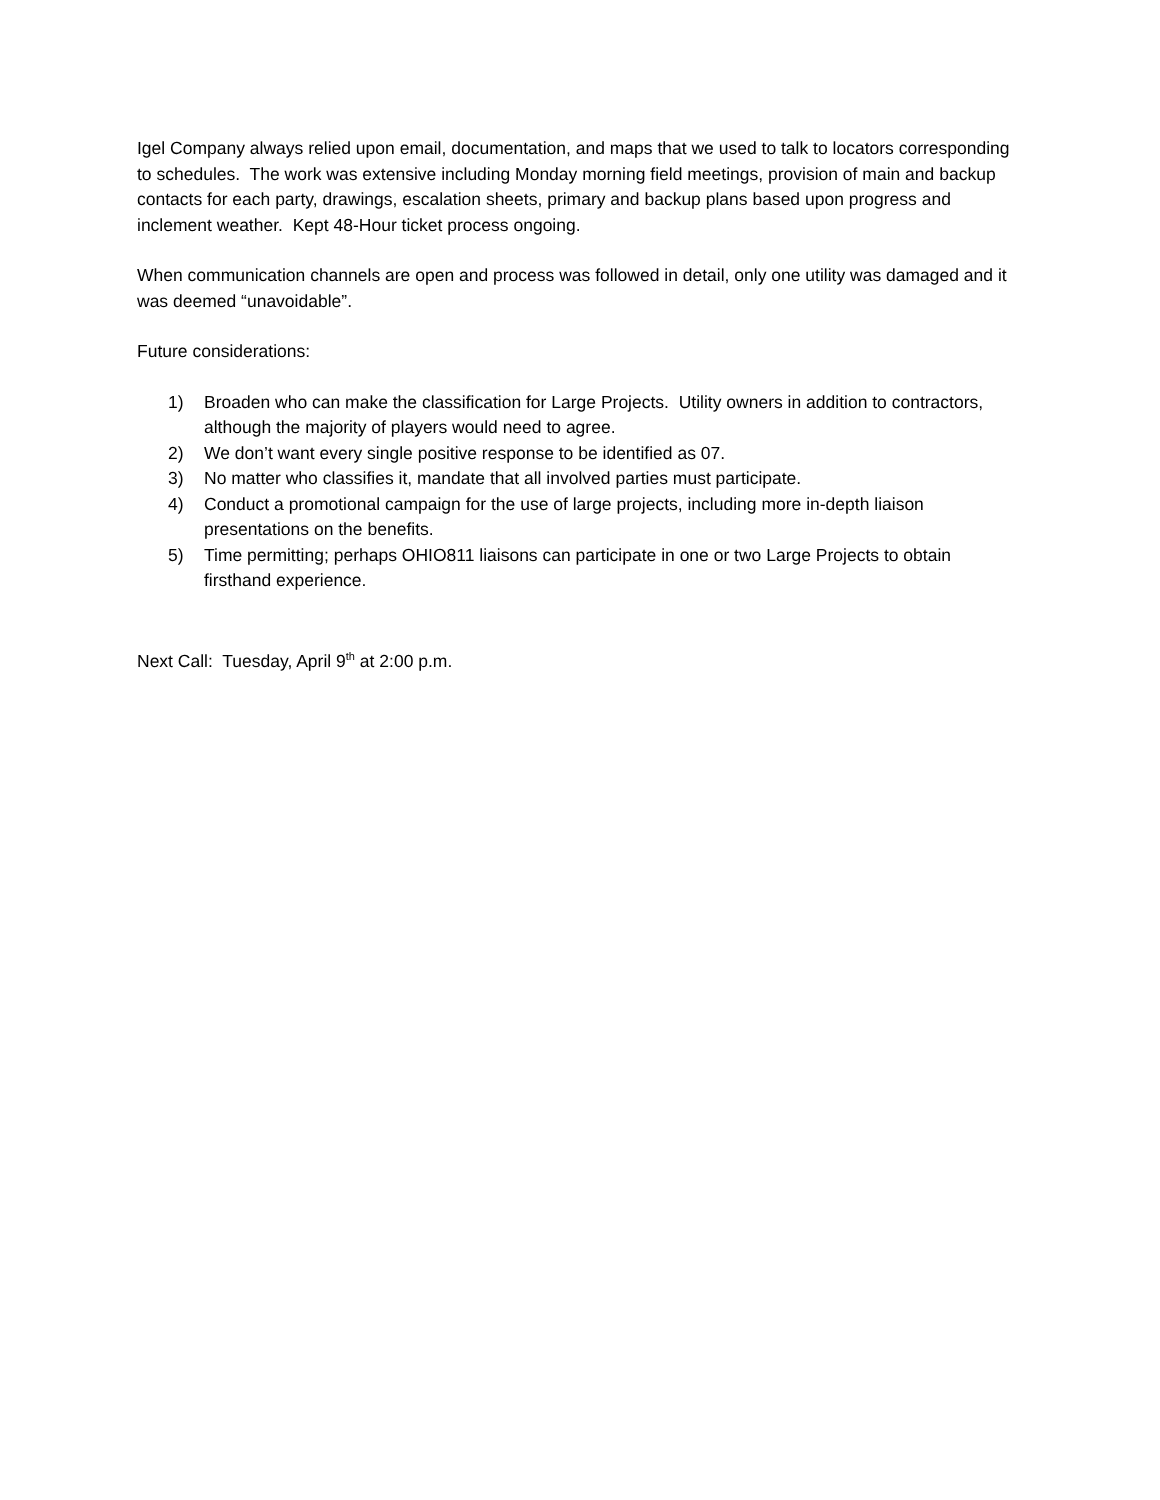Igel Company always relied upon email, documentation, and maps that we used to talk to locators corresponding to schedules. The work was extensive including Monday morning field meetings, provision of main and backup contacts for each party, drawings, escalation sheets, primary and backup plans based upon progress and inclement weather. Kept 48-Hour ticket process ongoing.
When communication channels are open and process was followed in detail, only one utility was damaged and it was deemed “unavoidable”.
Future considerations:
1) Broaden who can make the classification for Large Projects. Utility owners in addition to contractors, although the majority of players would need to agree.
2) We don’t want every single positive response to be identified as 07.
3) No matter who classifies it, mandate that all involved parties must participate.
4) Conduct a promotional campaign for the use of large projects, including more in-depth liaison presentations on the benefits.
5) Time permitting; perhaps OHIO811 liaisons can participate in one or two Large Projects to obtain firsthand experience.
Next Call: Tuesday, April 9<sup>th</sup> at 2:00 p.m.